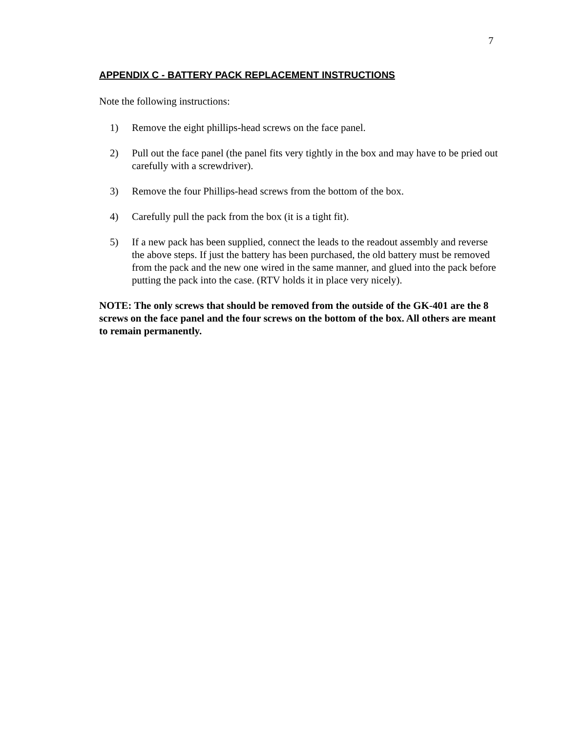7
APPENDIX C - BATTERY PACK REPLACEMENT INSTRUCTIONS
Note the following instructions:
1) Remove the eight phillips-head screws on the face panel.
2) Pull out the face panel (the panel fits very tightly in the box and may have to be pried out carefully with a screwdriver).
3) Remove the four Phillips-head screws from the bottom of the box.
4) Carefully pull the pack from the box (it is a tight fit).
5) If a new pack has been supplied, connect the leads to the readout assembly and reverse the above steps. If just the battery has been purchased, the old battery must be removed from the pack and the new one wired in the same manner, and glued into the pack before putting the pack into the case. (RTV holds it in place very nicely).
NOTE: The only screws that should be removed from the outside of the GK-401 are the 8 screws on the face panel and the four screws on the bottom of the box. All others are meant to remain permanently.